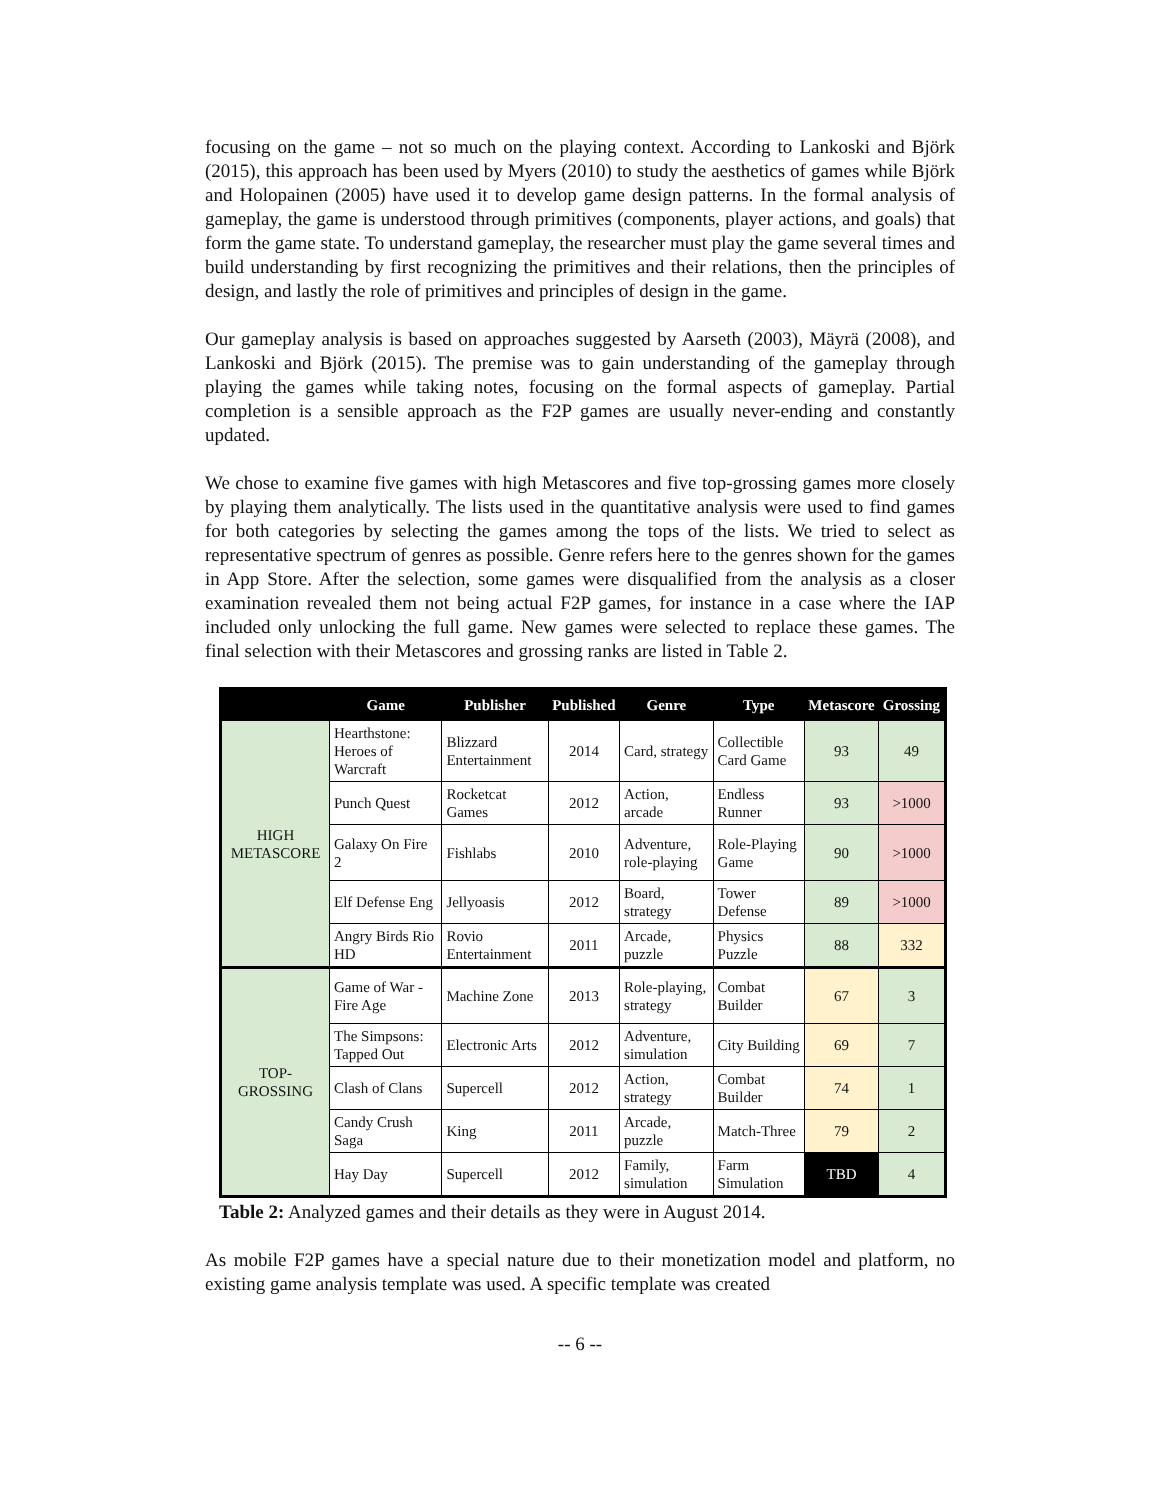focusing on the game – not so much on the playing context. According to Lankoski and Björk (2015), this approach has been used by Myers (2010) to study the aesthetics of games while Björk and Holopainen (2005) have used it to develop game design patterns. In the formal analysis of gameplay, the game is understood through primitives (components, player actions, and goals) that form the game state. To understand gameplay, the researcher must play the game several times and build understanding by first recognizing the primitives and their relations, then the principles of design, and lastly the role of primitives and principles of design in the game.
Our gameplay analysis is based on approaches suggested by Aarseth (2003), Mäyrä (2008), and Lankoski and Björk (2015). The premise was to gain understanding of the gameplay through playing the games while taking notes, focusing on the formal aspects of gameplay. Partial completion is a sensible approach as the F2P games are usually never-ending and constantly updated.
We chose to examine five games with high Metascores and five top-grossing games more closely by playing them analytically. The lists used in the quantitative analysis were used to find games for both categories by selecting the games among the tops of the lists. We tried to select as representative spectrum of genres as possible. Genre refers here to the genres shown for the games in App Store. After the selection, some games were disqualified from the analysis as a closer examination revealed them not being actual F2P games, for instance in a case where the IAP included only unlocking the full game. New games were selected to replace these games. The final selection with their Metascores and grossing ranks are listed in Table 2.
| | Game | Publisher | Published | Genre | Type | Metascore | Grossing |
| --- | --- | --- | --- | --- | --- | --- | --- |
| HIGH METASCORE | Hearthstone: Heroes of Warcraft | Blizzard Entertainment | 2014 | Card, strategy | Collectible Card Game | 93 | 49 |
| | Punch Quest | Rocketcat Games | 2012 | Action, arcade | Endless Runner | 93 | >1000 |
| | Galaxy On Fire 2 | Fishlabs | 2010 | Adventure, role-playing | Role-Playing Game | 90 | >1000 |
| | Elf Defense Eng | Jellyoasis | 2012 | Board, strategy | Tower Defense | 89 | >1000 |
| | Angry Birds Rio HD | Rovio Entertainment | 2011 | Arcade, puzzle | Physics Puzzle | 88 | 332 |
| TOP-GROSSING | Game of War - Fire Age | Machine Zone | 2013 | Role-playing, strategy | Combat Builder | 67 | 3 |
| | The Simpsons: Tapped Out | Electronic Arts | 2012 | Adventure, simulation | City Building | 69 | 7 |
| | Clash of Clans | Supercell | 2012 | Action, strategy | Combat Builder | 74 | 1 |
| | Candy Crush Saga | King | 2011 | Arcade, puzzle | Match-Three | 79 | 2 |
| | Hay Day | Supercell | 2012 | Family, simulation | Farm Simulation | TBD | 4 |
Table 2: Analyzed games and their details as they were in August 2014.
As mobile F2P games have a special nature due to their monetization model and platform, no existing game analysis template was used. A specific template was created
-- 6 --